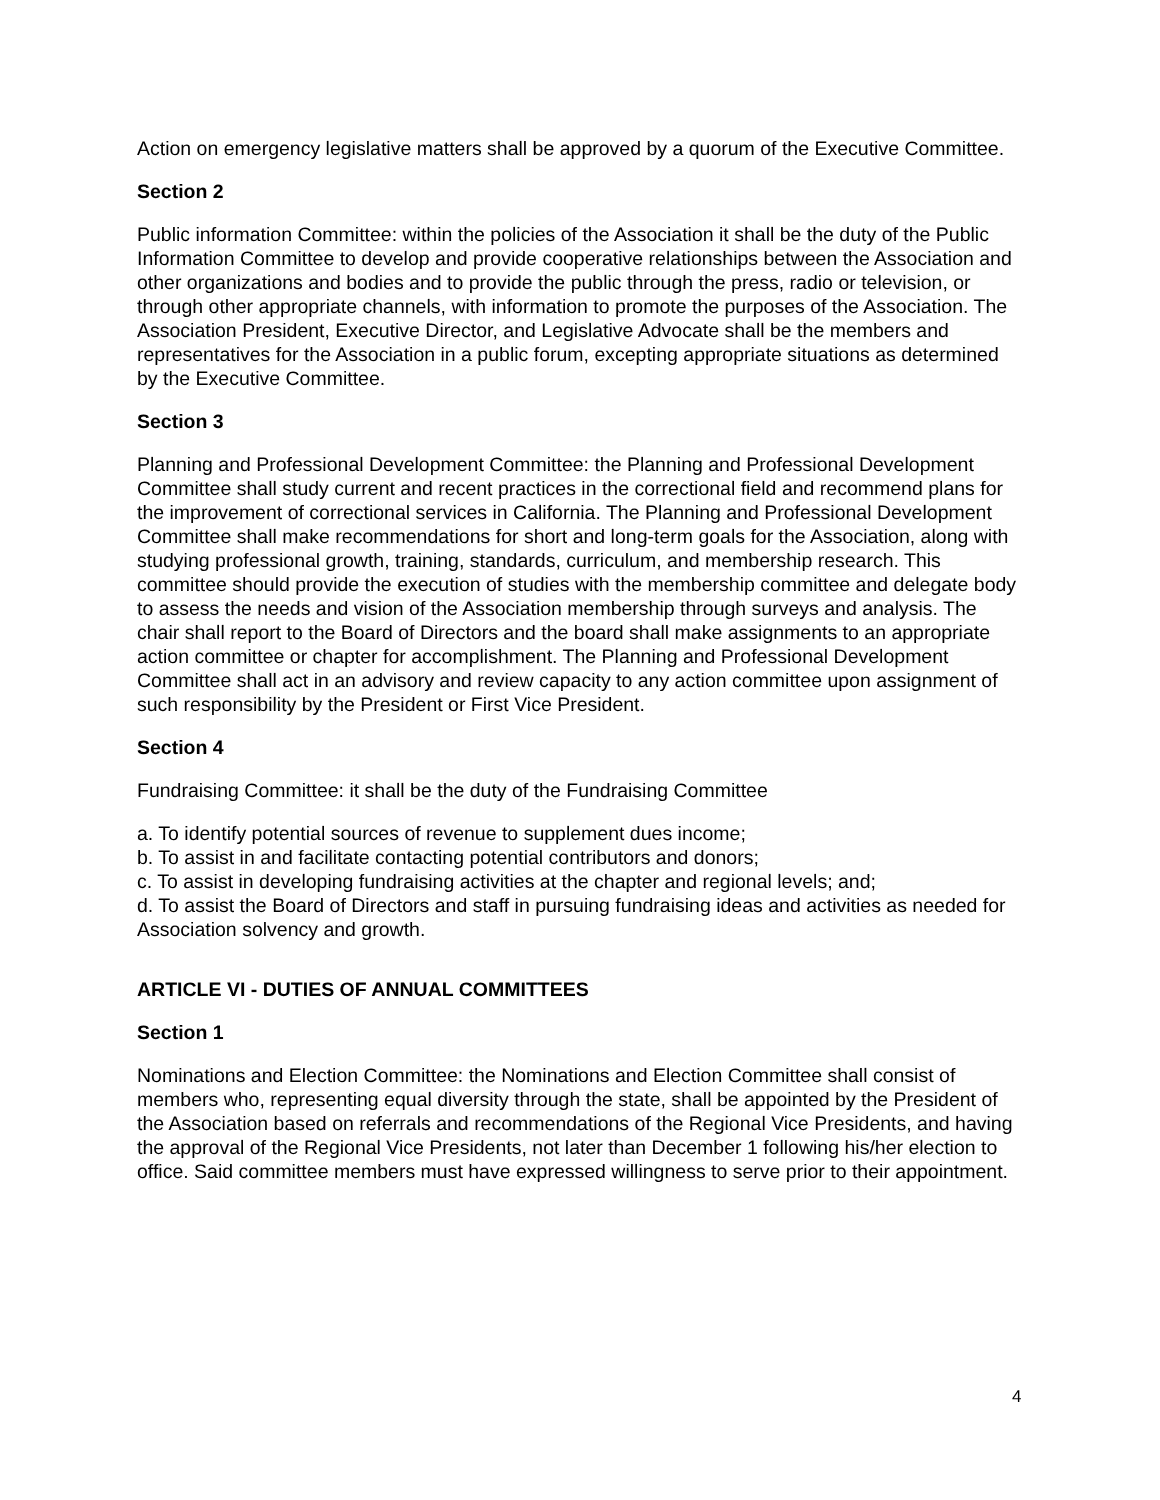Action on emergency legislative matters shall be approved by a quorum of the Executive Committee.
Section 2
Public information Committee: within the policies of the Association it shall be the duty of the Public Information Committee to develop and provide cooperative relationships between the Association and other organizations and bodies and to provide the public through the press, radio or television, or through other appropriate channels, with information to promote the purposes of the Association. The Association President, Executive Director, and Legislative Advocate shall be the members and representatives for the Association in a public forum, excepting appropriate situations as determined by the Executive Committee.
Section 3
Planning and Professional Development Committee: the Planning and Professional Development Committee shall study current and recent practices in the correctional field and recommend plans for the improvement of correctional services in California. The Planning and Professional Development Committee shall make recommendations for short and long-term goals for the Association, along with studying professional growth, training, standards, curriculum, and membership research. This committee should provide the execution of studies with the membership committee and delegate body to assess the needs and vision of the Association membership through surveys and analysis. The chair shall report to the Board of Directors and the board shall make assignments to an appropriate action committee or chapter for accomplishment. The Planning and Professional Development Committee shall act in an advisory and review capacity to any action committee upon assignment of such responsibility by the President or First Vice President.
Section 4
Fundraising Committee: it shall be the duty of the Fundraising Committee
a. To identify potential sources of revenue to supplement dues income;
b. To assist in and facilitate contacting potential contributors and donors;
c. To assist in developing fundraising activities at the chapter and regional levels; and;
d. To assist the Board of Directors and staff in pursuing fundraising ideas and activities as needed for Association solvency and growth.
ARTICLE VI - DUTIES OF ANNUAL COMMITTEES
Section 1
Nominations and Election Committee: the Nominations and Election Committee shall consist of members who, representing equal diversity through the state, shall be appointed by the President of the Association based on referrals and recommendations of the Regional Vice Presidents, and having the approval of the Regional Vice Presidents, not later than December 1 following his/her election to office. Said committee members must have expressed willingness to serve prior to their appointment.
4